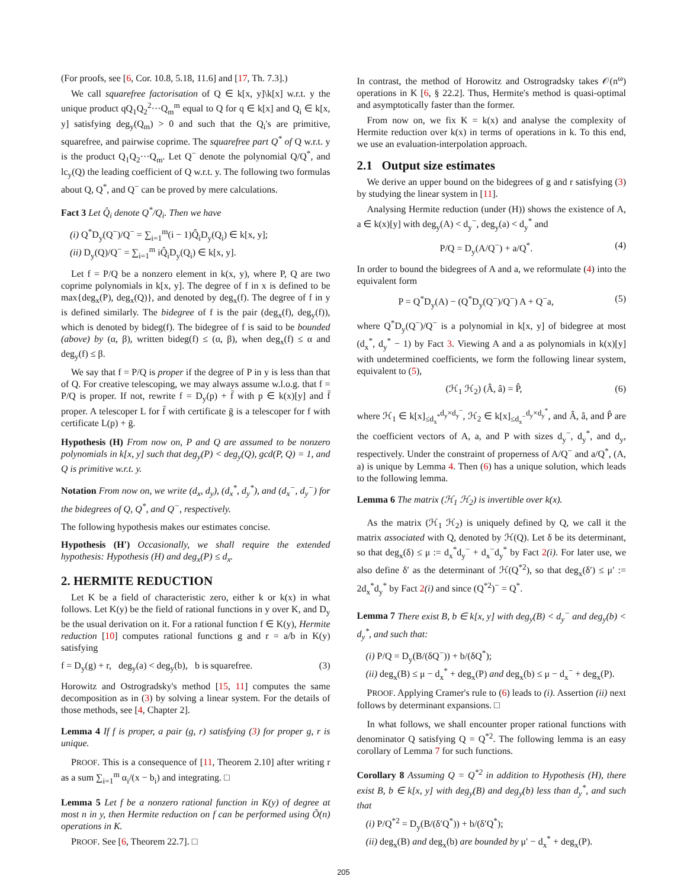(For proofs, see [6, Cor. 10.8, 5.18, 11.6] and [17, Th. 7.3].)
We call squarefree factorisation of Q ∈ k[x, y]\k[x] w.r.t. y the unique product qQ<sub>1</sub>Q<sub>2</sub><sup>2</sup>···Q<sub>m</sub><sup>m</sup> equal to Q for q ∈ k[x] and Q<sub>i</sub> ∈ k[x, y] satisfying deg<sub>y</sub>(Q<sub>m</sub>) > 0 and such that the Q<sub>i</sub>'s are primitive, squarefree, and pairwise coprime. The squarefree part Q<sup>*</sup> of Q w.r.t. y is the product Q<sub>1</sub>Q<sub>2</sub>···Q<sub>m</sub>. Let Q<sup>−</sup> denote the polynomial Q/Q<sup>*</sup>, and lc<sub>y</sub>(Q) the leading coefficient of Q w.r.t. y. The following two formulas about Q, Q<sup>*</sup>, and Q<sup>−</sup> can be proved by mere calculations.
Fact 3 Let Q̂<sub>i</sub> denote Q<sup>*</sup>/Q<sub>i</sub>. Then we have
(i) Q<sup>*</sup>D<sub>y</sub>(Q<sup>−</sup>)/Q<sup>−</sup> = ∑<sub>i=1</sub><sup>m</sup>(i − 1)Q̂<sub>i</sub>D<sub>y</sub>(Q<sub>i</sub>) ∈ k[x, y];
(ii) D<sub>y</sub>(Q)/Q<sup>−</sup> = ∑<sub>i=1</sub><sup>m</sup> iQ̂<sub>i</sub>D<sub>y</sub>(Q<sub>i</sub>) ∈ k[x, y].
Let f = P/Q be a nonzero element in k(x, y), where P, Q are two coprime polynomials in k[x, y]. The degree of f in x is defined to be max{deg<sub>x</sub>(P), deg<sub>x</sub>(Q)}, and denoted by deg<sub>x</sub>(f). The degree of f in y is defined similarly. The bidegree of f is the pair (deg<sub>x</sub>(f), deg<sub>y</sub>(f)), which is denoted by bideg(f). The bidegree of f is said to be bounded (above) by (α, β), written bideg(f) ≤ (α, β), when deg<sub>x</sub>(f) ≤ α and deg<sub>y</sub>(f) ≤ β.
We say that f = P/Q is proper if the degree of P in y is less than that of Q. For creative telescoping, we may always assume w.l.o.g. that f = P/Q is proper. If not, rewrite f = D<sub>y</sub>(p) + f̄ with p ∈ k(x)[y] and f̄ proper. A telescoper L for f̄ with certificate ḡ is a telescoper for f with certificate L(p) + ḡ.
Hypothesis (H) From now on, P and Q are assumed to be nonzero polynomials in k[x, y] such that deg<sub>y</sub>(P) < deg<sub>y</sub>(Q), gcd(P, Q) = 1, and Q is primitive w.r.t. y.
Notation From now on, we write (d<sub>x</sub>, d<sub>y</sub>), (d<sub>x</sub><sup>*</sup>, d<sub>y</sub><sup>*</sup>), and (d<sub>x</sub><sup>−</sup>, d<sub>y</sub><sup>−</sup>) for the bidegrees of Q, Q<sup>*</sup>, and Q<sup>−</sup>, respectively.
The following hypothesis makes our estimates concise.
Hypothesis (H') Occasionally, we shall require the extended hypothesis: Hypothesis (H) and deg<sub>x</sub>(P) ≤ d<sub>x</sub>.
2. HERMITE REDUCTION
Let K be a field of characteristic zero, either k or k(x) in what follows. Let K(y) be the field of rational functions in y over K, and D<sub>y</sub> be the usual derivation on it. For a rational function f ∈ K(y), Hermite reduction [10] computes rational functions g and r = a/b in K(y) satisfying
f = D<sub>y</sub>(g) + r, deg<sub>y</sub>(a) < deg<sub>y</sub>(b), b is squarefree. (3)
Horowitz and Ostrogradsky's method [15, 11] computes the same decomposition as in (3) by solving a linear system. For the details of those methods, see [4, Chapter 2].
Lemma 4 If f is proper, a pair (g, r) satisfying (3) for proper g, r is unique.
PROOF. This is a consequence of [11, Theorem 2.10] after writing r as a sum ∑<sub>i=1</sub><sup>m</sup> α<sub>i</sub>/(x − b<sub>i</sub>) and integrating. □
Lemma 5 Let f be a nonzero rational function in K(y) of degree at most n in y, then Hermite reduction on f can be performed using Õ(n) operations in K.
PROOF. See [6, Theorem 22.7]. □
In contrast, the method of Horowitz and Ostrogradsky takes 𝒪(n<sup>ω</sup>) operations in K [6, § 22.2]. Thus, Hermite's method is quasi-optimal and asymptotically faster than the former.
From now on, we fix K = k(x) and analyse the complexity of Hermite reduction over k(x) in terms of operations in k. To this end, we use an evaluation-interpolation approach.
2.1 Output size estimates
We derive an upper bound on the bidegrees of g and r satisfying (3) by studying the linear system in [11].
Analysing Hermite reduction (under (H)) shows the existence of A, a ∈ k(x)[y] with deg<sub>y</sub>(A) < d<sub>y</sub><sup>−</sup>, deg<sub>y</sub>(a) < d<sub>y</sub><sup>*</sup> and
P/Q = D<sub>y</sub>(A/Q<sup>−</sup>) + a/Q<sup>*</sup>. (4)
In order to bound the bidegrees of A and a, we reformulate (4) into the equivalent form
P = Q<sup>*</sup>D<sub>y</sub>(A) − (Q<sup>*</sup>D<sub>y</sub>(Q<sup>−</sup>)/Q<sup>−</sup>) A + Q<sup>−</sup>a, (5)
where Q<sup>*</sup>D<sub>y</sub>(Q<sup>−</sup>)/Q<sup>−</sup> is a polynomial in k[x, y] of bidegree at most (d<sub>x</sub><sup>*</sup>, d<sub>y</sub><sup>*</sup> − 1) by Fact 3. Viewing A and a as polynomials in k(x)[y] with undetermined coefficients, we form the following linear system, equivalent to (5),
(ℋ<sub>1</sub> ℋ<sub>2</sub>) (Â, â) = P̂, (6)
where ℋ<sub>1</sub> ∈ k[x]<sub>≤d<sub>x</sub><sup>*</sup></sub><sup>d<sub>y</sub>×d<sub>y</sub><sup>−</sup></sup>, ℋ<sub>2</sub> ∈ k[x]<sub>≤d<sub>x</sub><sup>−</sup></sub><sup>d<sub>y</sub>×d<sub>y</sub><sup>*</sup></sup>, and Â, â, and P̂ are the coefficient vectors of A, a, and P with sizes d<sub>y</sub><sup>−</sup>, d<sub>y</sub><sup>*</sup>, and d<sub>y</sub>, respectively. Under the constraint of properness of A/Q<sup>−</sup> and a/Q<sup>*</sup>, (A, a) is unique by Lemma 4. Then (6) has a unique solution, which leads to the following lemma.
Lemma 6 The matrix (ℋ<sub>1</sub> ℋ<sub>2</sub>) is invertible over k(x).
As the matrix (ℋ<sub>1</sub> ℋ<sub>2</sub>) is uniquely defined by Q, we call it the matrix associated with Q, denoted by ℋ(Q). Let δ be its determinant, so that deg<sub>x</sub>(δ) ≤ μ := d<sub>x</sub><sup>*</sup>d<sub>y</sub><sup>−</sup> + d<sub>x</sub><sup>−</sup>d<sub>y</sub><sup>*</sup> by Fact 2(i). For later use, we also define δ′ as the determinant of ℋ(Q<sup>*2</sup>), so that deg<sub>x</sub>(δ′) ≤ μ′ := 2d<sub>x</sub><sup>*</sup>d<sub>y</sub><sup>*</sup> by Fact 2(i) and since (Q<sup>*2</sup>)<sup>−</sup> = Q<sup>*</sup>.
Lemma 7 There exist B, b ∈ k[x, y] with deg<sub>y</sub>(B) < d<sub>y</sub><sup>−</sup> and deg<sub>y</sub>(b) < d<sub>y</sub><sup>*</sup>, and such that:
(i) P/Q = D<sub>y</sub>(B/(δQ<sup>−</sup>)) + b/(δQ<sup>*</sup>);
(ii) deg<sub>x</sub>(B) ≤ μ − d<sub>x</sub><sup>*</sup> + deg<sub>x</sub>(P) and deg<sub>x</sub>(b) ≤ μ − d<sub>x</sub><sup>−</sup> + deg<sub>x</sub>(P).
PROOF. Applying Cramer's rule to (6) leads to (i). Assertion (ii) next follows by determinant expansions. □
In what follows, we shall encounter proper rational functions with denominator Q satisfying Q = Q<sup>*2</sup>. The following lemma is an easy corollary of Lemma 7 for such functions.
Corollary 8 Assuming Q = Q<sup>*2</sup> in addition to Hypothesis (H), there exist B, b ∈ k[x, y] with deg<sub>y</sub>(B) and deg<sub>y</sub>(b) less than d<sub>y</sub><sup>*</sup>, and such that
(i) P/Q<sup>*2</sup> = D<sub>y</sub>(B/(δ′Q<sup>*</sup>)) + b/(δ′Q<sup>*</sup>);
(ii) deg<sub>x</sub>(B) and deg<sub>x</sub>(b) are bounded by μ′ − d<sub>x</sub><sup>*</sup> + deg<sub>x</sub>(P).
205